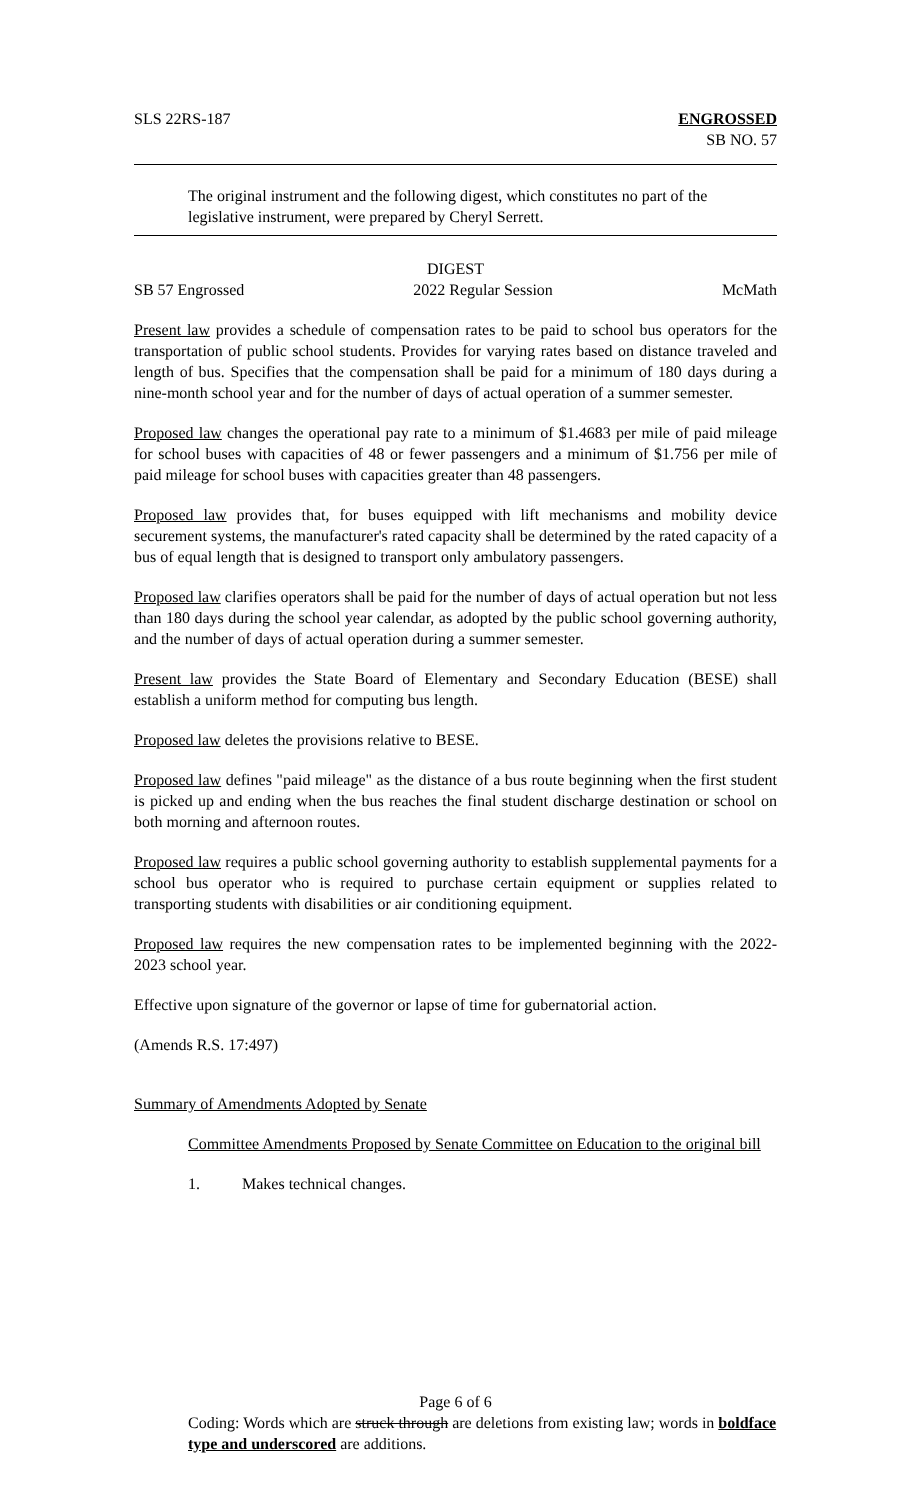SLS 22RS-187 ENGROSSED
SB NO. 57
The original instrument and the following digest, which constitutes no part of the legislative instrument, were prepared by Cheryl Serrett.
DIGEST
SB 57 Engrossed 2022 Regular Session McMath
Present law provides a schedule of compensation rates to be paid to school bus operators for the transportation of public school students. Provides for varying rates based on distance traveled and length of bus. Specifies that the compensation shall be paid for a minimum of 180 days during a nine-month school year and for the number of days of actual operation of a summer semester.
Proposed law changes the operational pay rate to a minimum of $1.4683 per mile of paid mileage for school buses with capacities of 48 or fewer passengers and a minimum of $1.756 per mile of paid mileage for school buses with capacities greater than 48 passengers.
Proposed law provides that, for buses equipped with lift mechanisms and mobility device securement systems, the manufacturer's rated capacity shall be determined by the rated capacity of a bus of equal length that is designed to transport only ambulatory passengers.
Proposed law clarifies operators shall be paid for the number of days of actual operation but not less than 180 days during the school year calendar, as adopted by the public school governing authority, and the number of days of actual operation during a summer semester.
Present law provides the State Board of Elementary and Secondary Education (BESE) shall establish a uniform method for computing bus length.
Proposed law deletes the provisions relative to BESE.
Proposed law defines "paid mileage" as the distance of a bus route beginning when the first student is picked up and ending when the bus reaches the final student discharge destination or school on both morning and afternoon routes.
Proposed law requires a public school governing authority to establish supplemental payments for a school bus operator who is required to purchase certain equipment or supplies related to transporting students with disabilities or air conditioning equipment.
Proposed law requires the new compensation rates to be implemented beginning with the 2022-2023 school year.
Effective upon signature of the governor or lapse of time for gubernatorial action.
(Amends R.S. 17:497)
Summary of Amendments Adopted by Senate
Committee Amendments Proposed by Senate Committee on Education to the original bill
1. Makes technical changes.
Page 6 of 6
Coding: Words which are struck through are deletions from existing law; words in boldface type and underscored are additions.